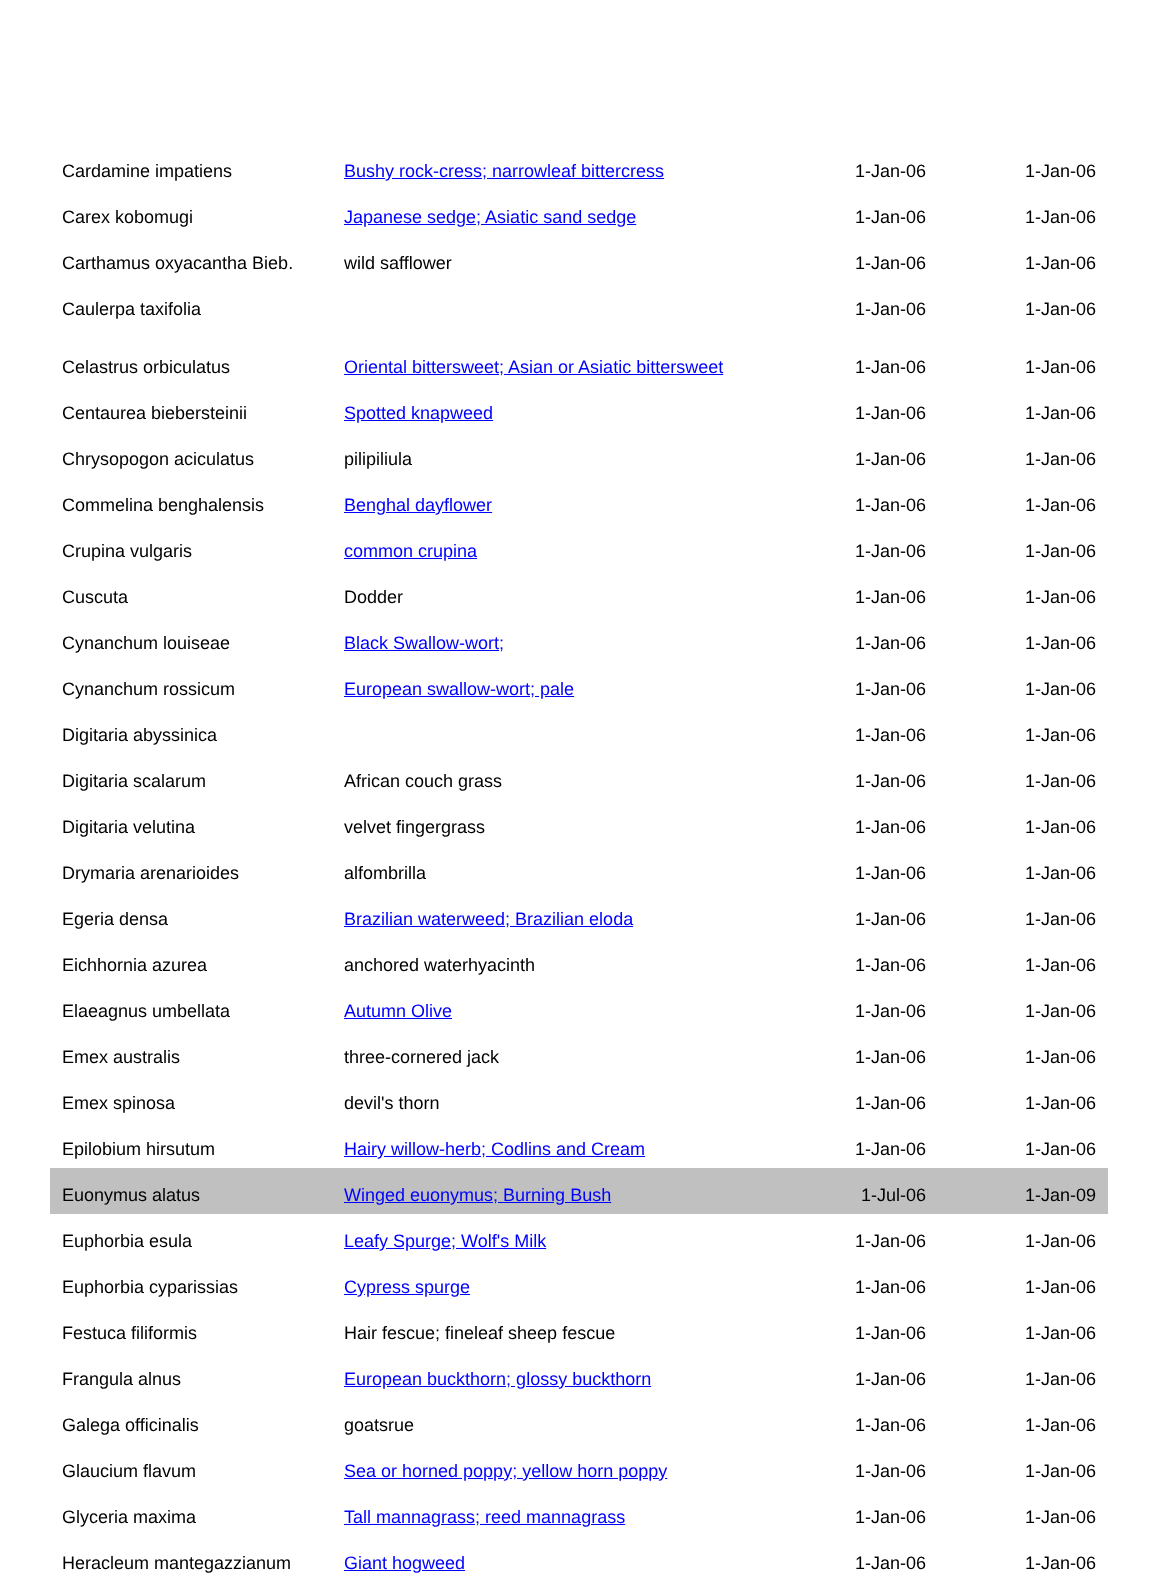| Cardamine impatiens | Bushy rock-cress; narrowleaf bittercress | 1-Jan-06 | 1-Jan-06 |
| Carex kobomugi | Japanese sedge; Asiatic sand sedge | 1-Jan-06 | 1-Jan-06 |
| Carthamus oxyacantha Bieb. | wild safflower | 1-Jan-06 | 1-Jan-06 |
| Caulerpa taxifolia | | 1-Jan-06 | 1-Jan-06 |
| Celastrus orbiculatus | Oriental bittersweet; Asian or Asiatic bittersweet | 1-Jan-06 | 1-Jan-06 |
| Centaurea biebersteinii | Spotted knapweed | 1-Jan-06 | 1-Jan-06 |
| Chrysopogon aciculatus | pilipiliula | 1-Jan-06 | 1-Jan-06 |
| Commelina benghalensis | Benghal dayflower | 1-Jan-06 | 1-Jan-06 |
| Crupina vulgaris | common crupina | 1-Jan-06 | 1-Jan-06 |
| Cuscuta | Dodder | 1-Jan-06 | 1-Jan-06 |
| Cynanchum louiseae | Black Swallow-wort; | 1-Jan-06 | 1-Jan-06 |
| Cynanchum rossicum | European swallow-wort; pale | 1-Jan-06 | 1-Jan-06 |
| Digitaria abyssinica | | 1-Jan-06 | 1-Jan-06 |
| Digitaria scalarum | African couch grass | 1-Jan-06 | 1-Jan-06 |
| Digitaria velutina | velvet fingergrass | 1-Jan-06 | 1-Jan-06 |
| Drymaria arenarioides | alfombrilla | 1-Jan-06 | 1-Jan-06 |
| Egeria densa | Brazilian waterweed; Brazilian eloda | 1-Jan-06 | 1-Jan-06 |
| Eichhornia azurea | anchored waterhyacinth | 1-Jan-06 | 1-Jan-06 |
| Elaeagnus umbellata | Autumn Olive | 1-Jan-06 | 1-Jan-06 |
| Emex australis | three-cornered jack | 1-Jan-06 | 1-Jan-06 |
| Emex spinosa | devil's thorn | 1-Jan-06 | 1-Jan-06 |
| Epilobium hirsutum | Hairy willow-herb; Codlins and Cream | 1-Jan-06 | 1-Jan-06 |
| Euonymus alatus | Winged euonymus; Burning Bush | 1-Jul-06 | 1-Jan-09 |
| Euphorbia esula | Leafy Spurge; Wolf's Milk | 1-Jan-06 | 1-Jan-06 |
| Euphorbia cyparissias | Cypress spurge | 1-Jan-06 | 1-Jan-06 |
| Festuca filiformis | Hair fescue; fineleaf sheep fescue | 1-Jan-06 | 1-Jan-06 |
| Frangula alnus | European buckthorn; glossy buckthorn | 1-Jan-06 | 1-Jan-06 |
| Galega officinalis | goatsrue | 1-Jan-06 | 1-Jan-06 |
| Glaucium flavum | Sea or horned poppy; yellow horn poppy | 1-Jan-06 | 1-Jan-06 |
| Glyceria maxima | Tall mannagrass; reed mannagrass | 1-Jan-06 | 1-Jan-06 |
| Heracleum mantegazzianum | Giant hogweed | 1-Jan-06 | 1-Jan-06 |